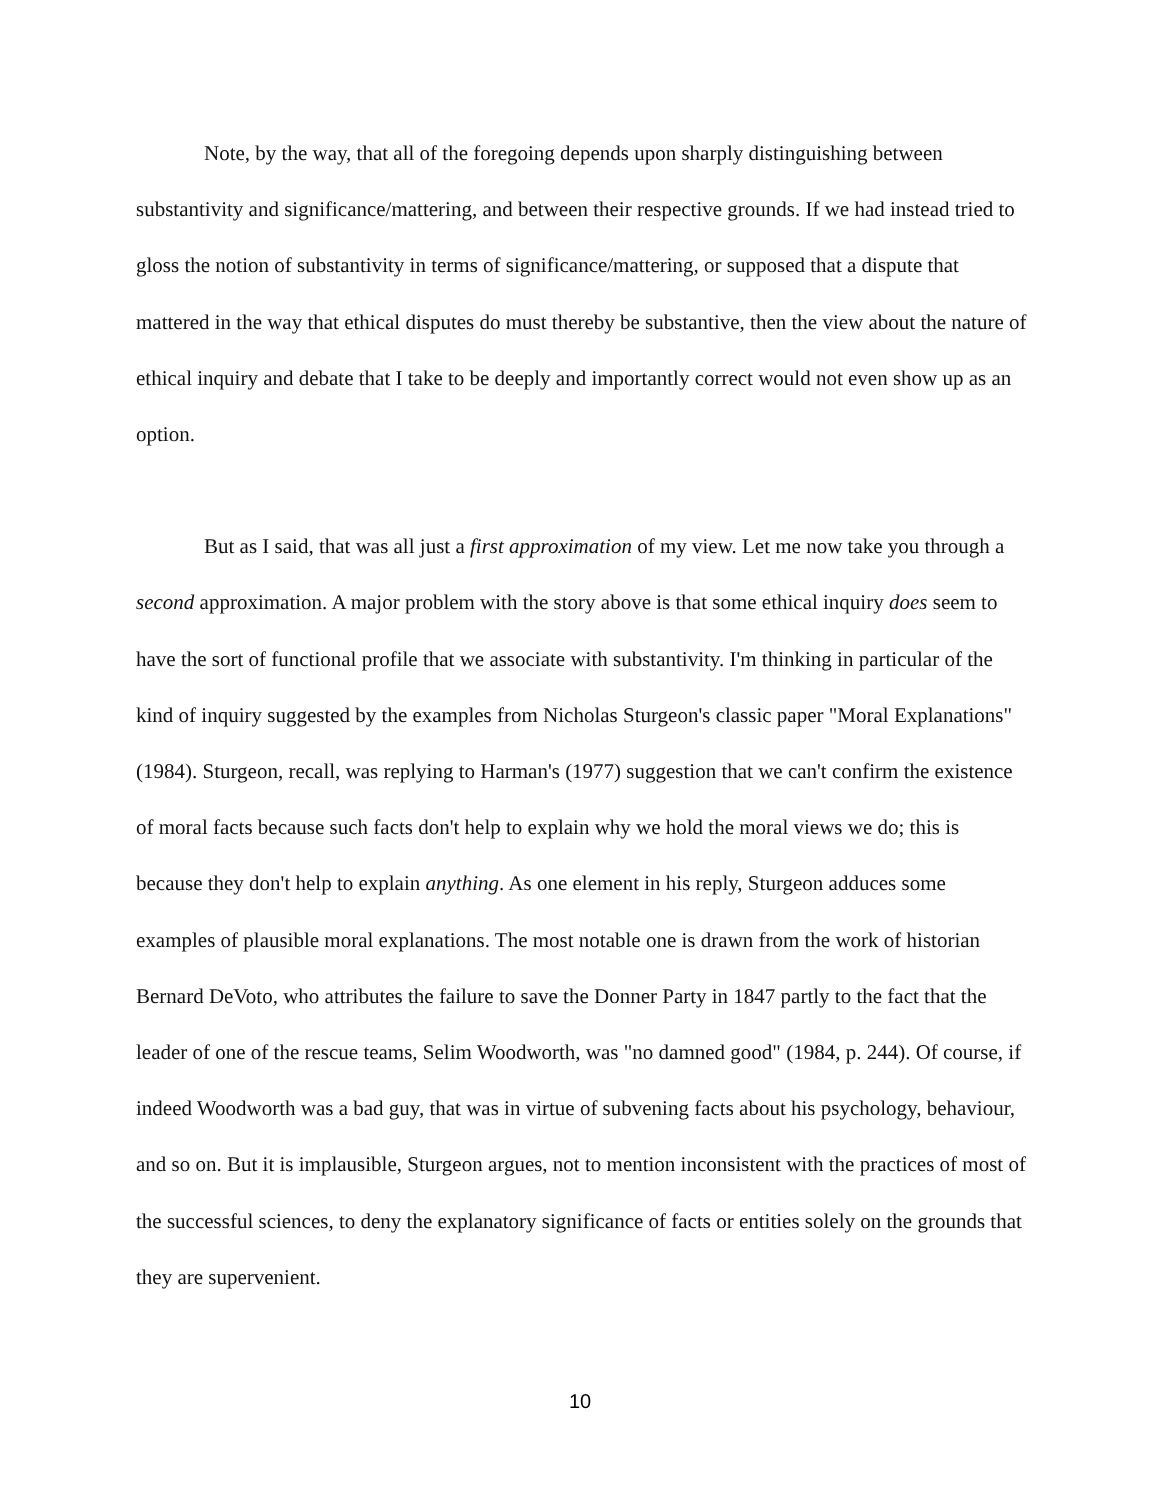Note, by the way, that all of the foregoing depends upon sharply distinguishing between substantivity and significance/mattering, and between their respective grounds. If we had instead tried to gloss the notion of substantivity in terms of significance/mattering, or supposed that a dispute that mattered in the way that ethical disputes do must thereby be substantive, then the view about the nature of ethical inquiry and debate that I take to be deeply and importantly correct would not even show up as an option.
But as I said, that was all just a first approximation of my view. Let me now take you through a second approximation. A major problem with the story above is that some ethical inquiry does seem to have the sort of functional profile that we associate with substantivity. I'm thinking in particular of the kind of inquiry suggested by the examples from Nicholas Sturgeon's classic paper "Moral Explanations" (1984). Sturgeon, recall, was replying to Harman's (1977) suggestion that we can't confirm the existence of moral facts because such facts don't help to explain why we hold the moral views we do; this is because they don't help to explain anything. As one element in his reply, Sturgeon adduces some examples of plausible moral explanations. The most notable one is drawn from the work of historian Bernard DeVoto, who attributes the failure to save the Donner Party in 1847 partly to the fact that the leader of one of the rescue teams, Selim Woodworth, was "no damned good" (1984, p. 244). Of course, if indeed Woodworth was a bad guy, that was in virtue of subvening facts about his psychology, behaviour, and so on. But it is implausible, Sturgeon argues, not to mention inconsistent with the practices of most of the successful sciences, to deny the explanatory significance of facts or entities solely on the grounds that they are supervenient.
10